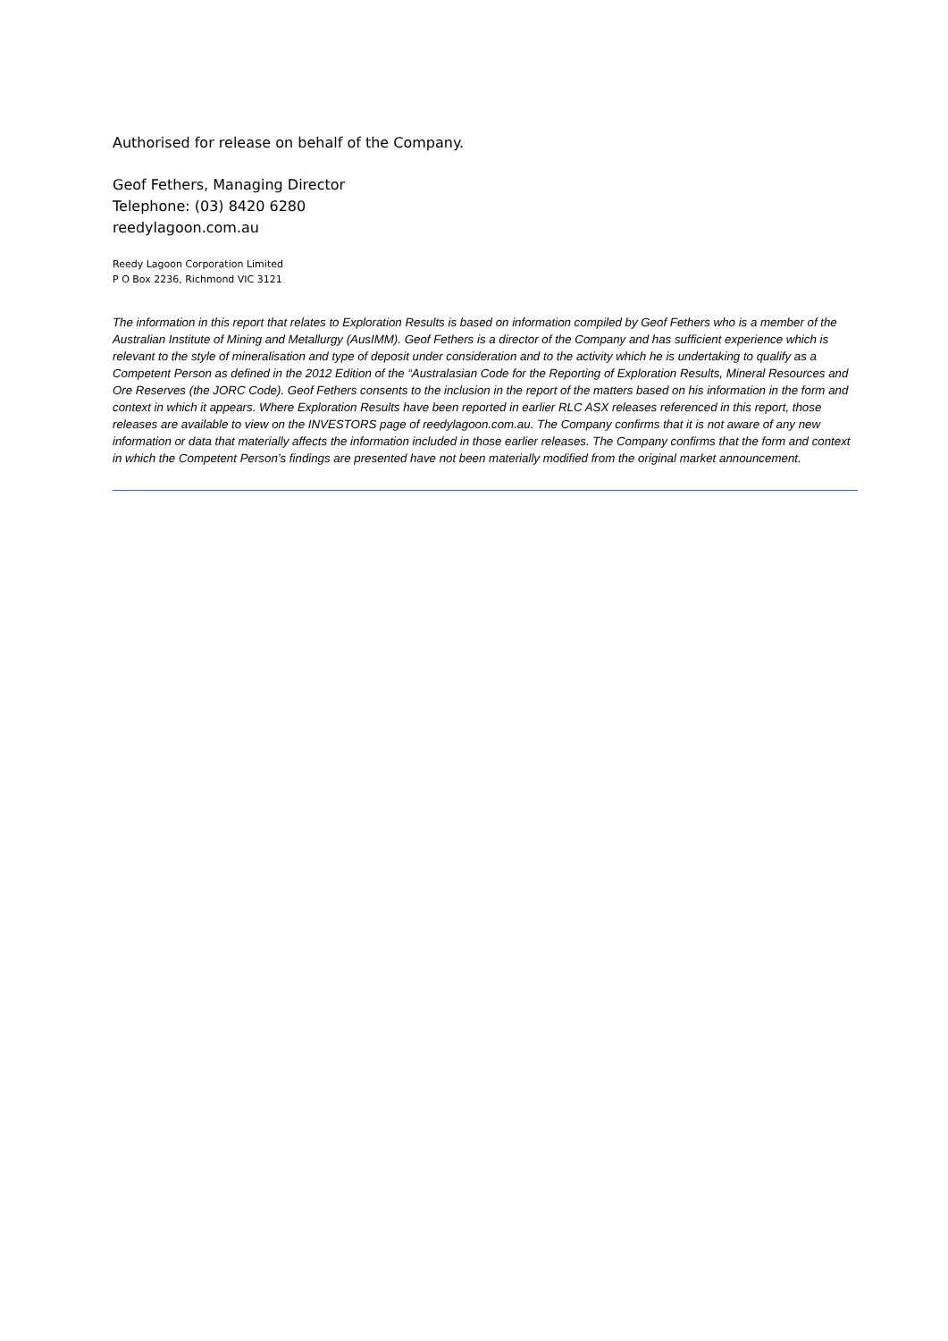Authorised for release on behalf of the Company.
Geof Fethers, Managing Director
Telephone: (03) 8420 6280
reedylagoon.com.au
Reedy Lagoon Corporation Limited
P O Box 2236, Richmond VIC 3121
The information in this report that relates to Exploration Results is based on information compiled by Geof Fethers who is a member of the Australian Institute of Mining and Metallurgy (AusIMM). Geof Fethers is a director of the Company and has sufficient experience which is relevant to the style of mineralisation and type of deposit under consideration and to the activity which he is undertaking to qualify as a Competent Person as defined in the 2012 Edition of the “Australasian Code for the Reporting of Exploration Results, Mineral Resources and Ore Reserves (the JORC Code). Geof Fethers consents to the inclusion in the report of the matters based on his information in the form and context in which it appears. Where Exploration Results have been reported in earlier RLC ASX releases referenced in this report, those releases are available to view on the INVESTORS page of reedylagoon.com.au. The Company confirms that it is not aware of any new information or data that materially affects the information included in those earlier releases. The Company confirms that the form and context in which the Competent Person’s findings are presented have not been materially modified from the original market announcement.